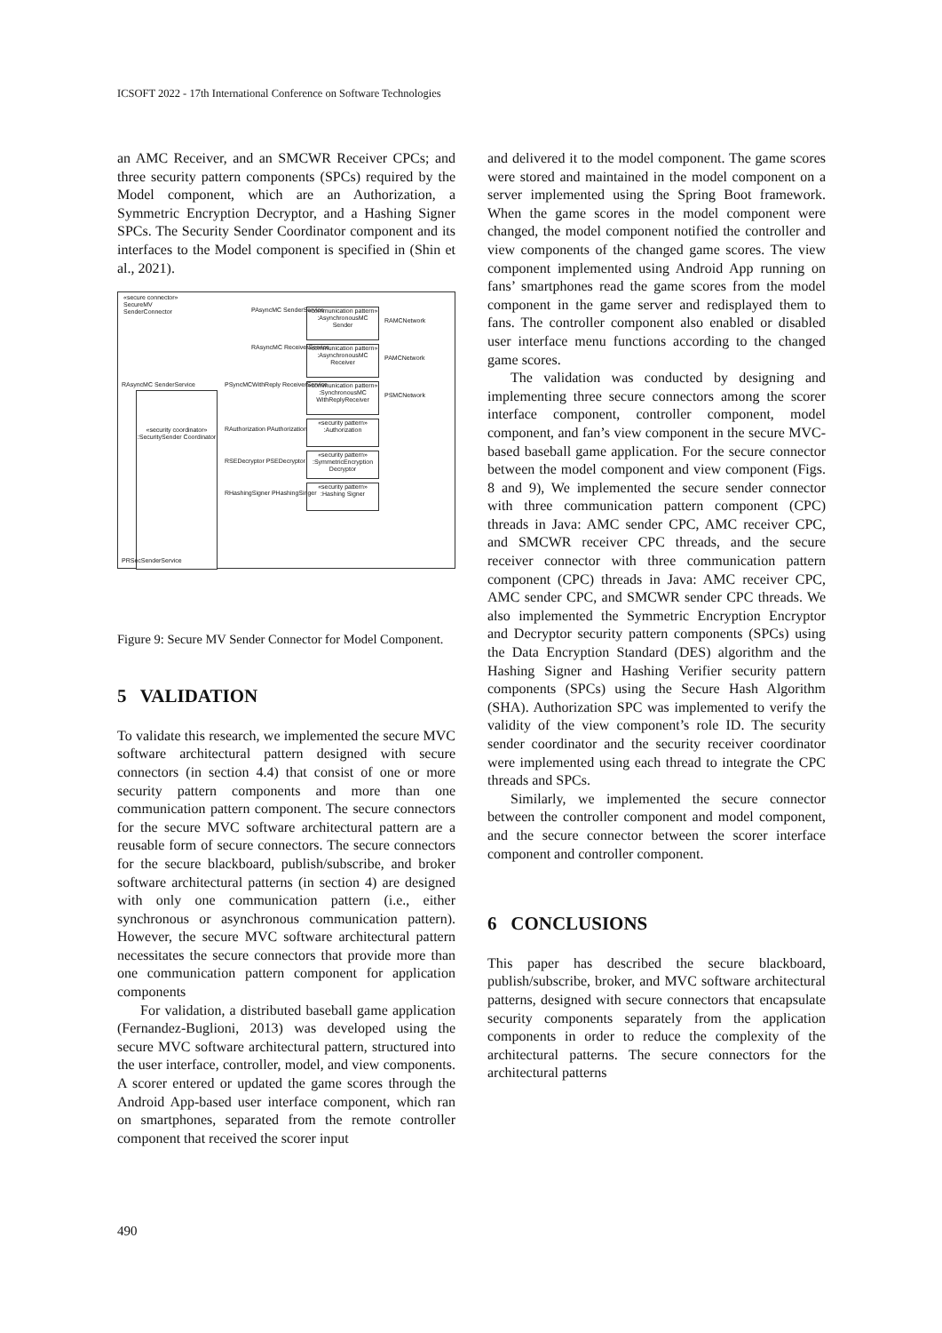ICSOFT 2022 - 17th International Conference on Software Technologies
an AMC Receiver, and an SMCWR Receiver CPCs; and three security pattern components (SPCs) required by the Model component, which are an Authorization, a Symmetric Encryption Decryptor, and a Hashing Signer SPCs. The Security Sender Coordinator component and its interfaces to the Model component is specified in (Shin et al., 2021).
«secure connector»
SecureMV
SenderConnector
«communication pattern»
:AsynchronousMC Sender
«communication pattern»
:AsynchronousMC Receiver
«communication pattern»
:SynchronousMC WithReplyReceiver
«security pattern»
:Authorization
«security pattern»
:SymmetricEncryption Decryptor
«security pattern»
:Hashing Signer
«security coordinator»
:SecuritySender Coordinator
PAsyncMC SenderService
RAsyncMC ReceiverService
RAMCNetwork
PAMCNetwork
PSMCNetwork
RAsyncMC SenderService
PSyncMCWithReply ReceiverService
RAuthorization PAuthorization
RSEDecryptor PSEDecryptor
RHashingSigner PHashingSinger
PRSecSenderService
Figure 9: Secure MV Sender Connector for Model Component.
5 VALIDATION
To validate this research, we implemented the secure MVC software architectural pattern designed with secure connectors (in section 4.4) that consist of one or more security pattern components and more than one communication pattern component. The secure connectors for the secure MVC software architectural pattern are a reusable form of secure connectors. The secure connectors for the secure blackboard, publish/subscribe, and broker software architectural patterns (in section 4) are designed with only one communication pattern (i.e., either synchronous or asynchronous communication pattern). However, the secure MVC software architectural pattern necessitates the secure connectors that provide more than one communication pattern component for application components
For validation, a distributed baseball game application (Fernandez-Buglioni, 2013) was developed using the secure MVC software architectural pattern, structured into the user interface, controller, model, and view components. A scorer entered or updated the game scores through the Android App-based user interface component, which ran on smartphones, separated from the remote controller component that received the scorer input
and delivered it to the model component. The game scores were stored and maintained in the model component on a server implemented using the Spring Boot framework. When the game scores in the model component were changed, the model component notified the controller and view components of the changed game scores. The view component implemented using Android App running on fans’ smartphones read the game scores from the model component in the game server and redisplayed them to fans. The controller component also enabled or disabled user interface menu functions according to the changed game scores.
The validation was conducted by designing and implementing three secure connectors among the scorer interface component, controller component, model component, and fan’s view component in the secure MVC-based baseball game application. For the secure connector between the model component and view component (Figs. 8 and 9), We implemented the secure sender connector with three communication pattern component (CPC) threads in Java: AMC sender CPC, AMC receiver CPC, and SMCWR receiver CPC threads, and the secure receiver connector with three communication pattern component (CPC) threads in Java: AMC receiver CPC, AMC sender CPC, and SMCWR sender CPC threads. We also implemented the Symmetric Encryption Encryptor and Decryptor security pattern components (SPCs) using the Data Encryption Standard (DES) algorithm and the Hashing Signer and Hashing Verifier security pattern components (SPCs) using the Secure Hash Algorithm (SHA). Authorization SPC was implemented to verify the validity of the view component’s role ID. The security sender coordinator and the security receiver coordinator were implemented using each thread to integrate the CPC threads and SPCs.
Similarly, we implemented the secure connector between the controller component and model component, and the secure connector between the scorer interface component and controller component.
6 CONCLUSIONS
This paper has described the secure blackboard, publish/subscribe, broker, and MVC software architectural patterns, designed with secure connectors that encapsulate security components separately from the application components in order to reduce the complexity of the architectural patterns. The secure connectors for the architectural patterns
490